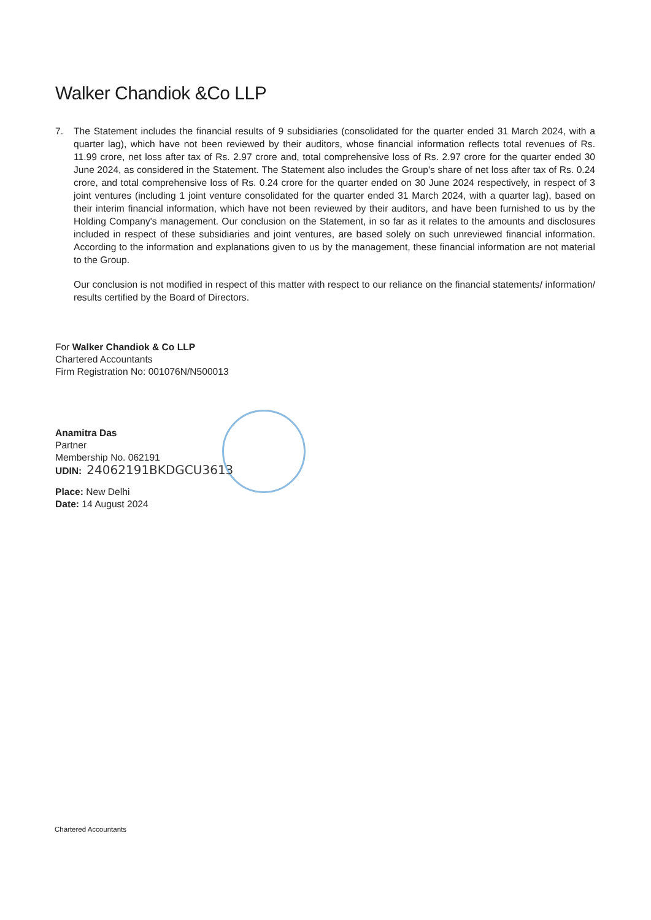Walker Chandiok &Co LLP
7. The Statement includes the financial results of 9 subsidiaries (consolidated for the quarter ended 31 March 2024, with a quarter lag), which have not been reviewed by their auditors, whose financial information reflects total revenues of Rs. 11.99 crore, net loss after tax of Rs. 2.97 crore and, total comprehensive loss of Rs. 2.97 crore for the quarter ended 30 June 2024, as considered in the Statement. The Statement also includes the Group's share of net loss after tax of Rs. 0.24 crore, and total comprehensive loss of Rs. 0.24 crore for the quarter ended on 30 June 2024 respectively, in respect of 3 joint ventures (including 1 joint venture consolidated for the quarter ended 31 March 2024, with a quarter lag), based on their interim financial information, which have not been reviewed by their auditors, and have been furnished to us by the Holding Company's management. Our conclusion on the Statement, in so far as it relates to the amounts and disclosures included in respect of these subsidiaries and joint ventures, are based solely on such unreviewed financial information. According to the information and explanations given to us by the management, these financial information are not material to the Group.
Our conclusion is not modified in respect of this matter with respect to our reliance on the financial statements/ information/ results certified by the Board of Directors.
For Walker Chandiok & Co LLP
Chartered Accountants
Firm Registration No: 001076N/N500013
Anamitra Das
Partner
Membership No. 062191
UDIN: 24062191BKDGCU3613
Place: New Delhi
Date: 14 August 2024
Chartered Accountants